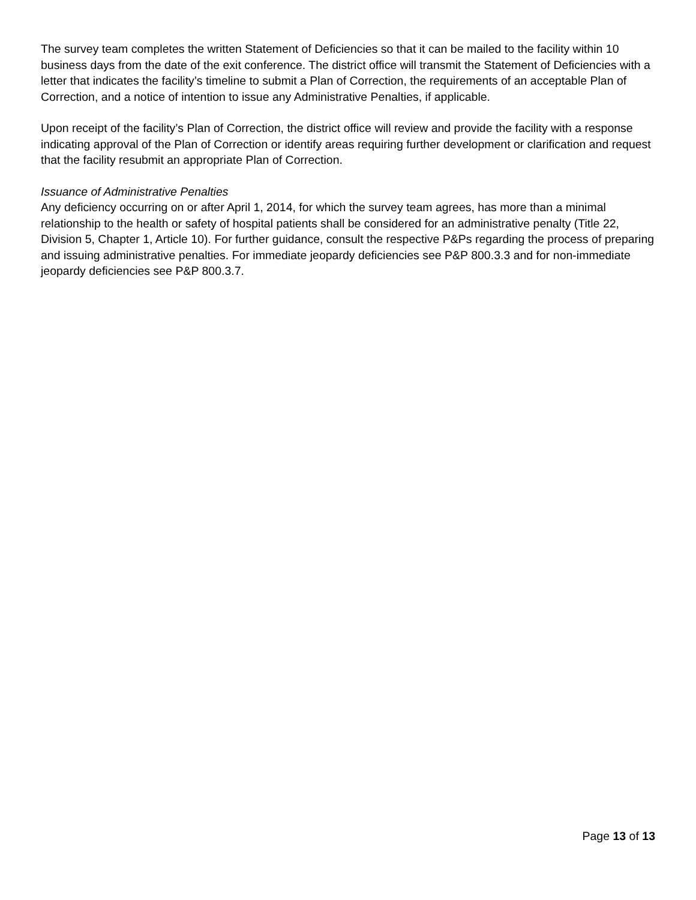The survey team completes the written Statement of Deficiencies so that it can be mailed to the facility within 10 business days from the date of the exit conference. The district office will transmit the Statement of Deficiencies with a letter that indicates the facility’s timeline to submit a Plan of Correction, the requirements of an acceptable Plan of Correction, and a notice of intention to issue any Administrative Penalties, if applicable.
Upon receipt of the facility’s Plan of Correction, the district office will review and provide the facility with a response indicating approval of the Plan of Correction or identify areas requiring further development or clarification and request that the facility resubmit an appropriate Plan of Correction.
Issuance of Administrative Penalties
Any deficiency occurring on or after April 1, 2014, for which the survey team agrees, has more than a minimal relationship to the health or safety of hospital patients shall be considered for an administrative penalty (Title 22, Division 5, Chapter 1, Article 10). For further guidance, consult the respective P&Ps regarding the process of preparing and issuing administrative penalties. For immediate jeopardy deficiencies see P&P 800.3.3 and for non-immediate jeopardy deficiencies see P&P 800.3.7.
Page 13 of 13